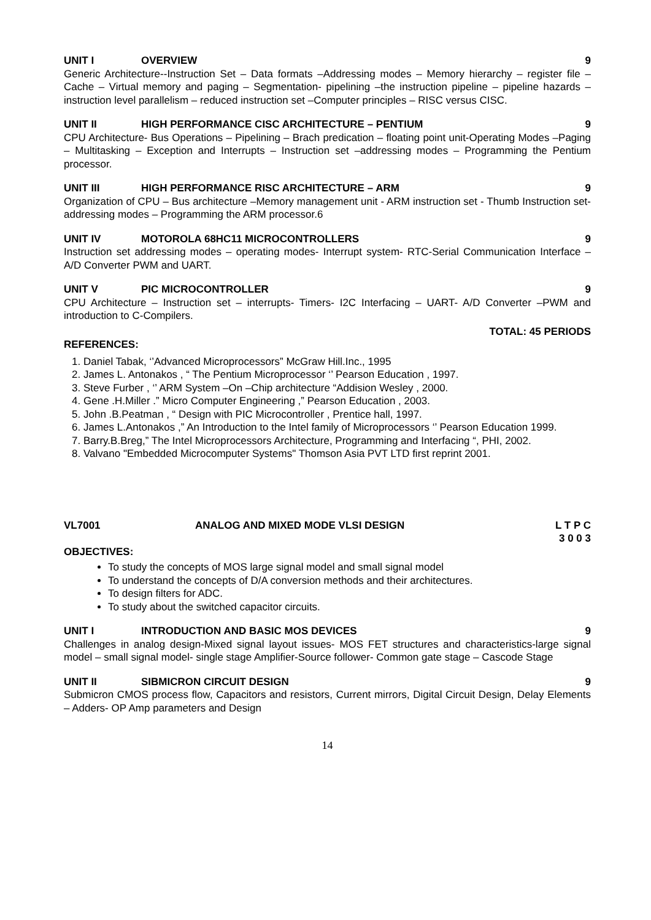UNIT I OVERVIEW 9
Generic Architecture--Instruction Set – Data formats –Addressing modes – Memory hierarchy – register file –Cache – Virtual memory and paging – Segmentation- pipelining –the instruction pipeline – pipeline hazards – instruction level parallelism – reduced instruction set –Computer principles – RISC versus CISC.
UNIT II HIGH PERFORMANCE CISC ARCHITECTURE – PENTIUM 9
CPU Architecture- Bus Operations – Pipelining – Brach predication – floating point unit-Operating Modes –Paging – Multitasking – Exception and Interrupts – Instruction set –addressing modes – Programming the Pentium processor.
UNIT III HIGH PERFORMANCE RISC ARCHITECTURE – ARM 9
Organization of CPU – Bus architecture –Memory management unit - ARM instruction set - Thumb Instruction set- addressing modes – Programming the ARM processor.6
UNIT IV MOTOROLA 68HC11 MICROCONTROLLERS 9
Instruction set addressing modes – operating modes- Interrupt system- RTC-Serial Communication Interface – A/D Converter PWM and UART.
UNIT V PIC MICROCONTROLLER 9
CPU Architecture – Instruction set – interrupts- Timers- I2C Interfacing – UART- A/D Converter –PWM and introduction to C-Compilers.
TOTAL: 45 PERIODS
REFERENCES:
1. Daniel Tabak, ‘’Advanced Microprocessors” McGraw Hill.Inc., 1995
2. James L. Antonakos , “ The Pentium Microprocessor ‘’ Pearson Education , 1997.
3. Steve Furber , ‘’ ARM System –On –Chip architecture “Addision Wesley , 2000.
4. Gene .H.Miller .” Micro Computer Engineering ,” Pearson Education , 2003.
5. John .B.Peatman , “ Design with PIC Microcontroller , Prentice hall, 1997.
6. James L.Antonakos ,” An Introduction to the Intel family of Microprocessors ‘’ Pearson Education 1999.
7. Barry.B.Breg,” The Intel Microprocessors Architecture, Programming and Interfacing “, PHI, 2002.
8. Valvano "Embedded Microcomputer Systems" Thomson Asia PVT LTD first reprint 2001.
VL7001 ANALOG AND MIXED MODE VLSI DESIGN L T P C
3 0 0 3
OBJECTIVES:
To study the concepts of MOS large signal model and small signal model
To understand the concepts of D/A conversion methods and their architectures.
To design filters for ADC.
To study about the switched capacitor circuits.
UNIT I INTRODUCTION AND BASIC MOS DEVICES 9
Challenges in analog design-Mixed signal layout issues- MOS FET structures and characteristics-large signal model – small signal model- single stage Amplifier-Source follower- Common gate stage – Cascode Stage
UNIT II SIBMICRON CIRCUIT DESIGN 9
Submicron CMOS process flow, Capacitors and resistors, Current mirrors, Digital Circuit Design, Delay Elements – Adders- OP Amp parameters and Design
14